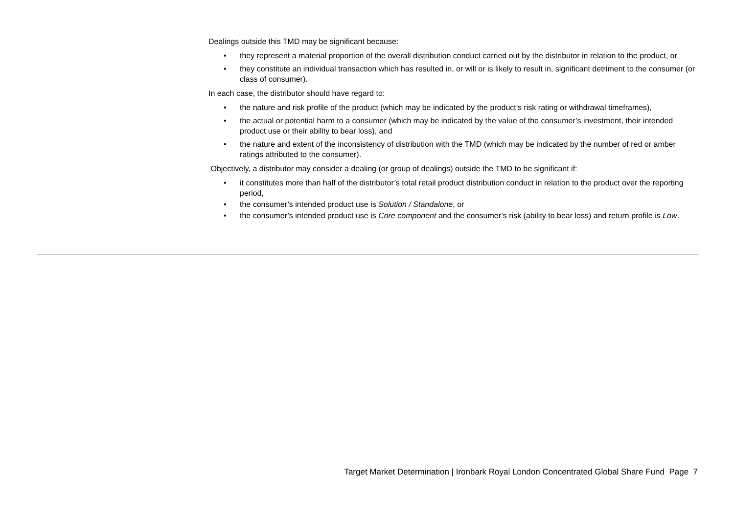Dealings outside this TMD may be significant because:
• they represent a material proportion of the overall distribution conduct carried out by the distributor in relation to the product, or
• they constitute an individual transaction which has resulted in, or will or is likely to result in, significant detriment to the consumer (or class of consumer).
In each case, the distributor should have regard to:
• the nature and risk profile of the product (which may be indicated by the product’s risk rating or withdrawal timeframes),
• the actual or potential harm to a consumer (which may be indicated by the value of the consumer’s investment, their intended product use or their ability to bear loss), and
• the nature and extent of the inconsistency of distribution with the TMD (which may be indicated by the number of red or amber ratings attributed to the consumer).
Objectively, a distributor may consider a dealing (or group of dealings) outside the TMD to be significant if:
• it constitutes more than half of the distributor’s total retail product distribution conduct in relation to the product over the reporting period,
• the consumer’s intended product use is Solution / Standalone, or
• the consumer’s intended product use is Core component and the consumer’s risk (ability to bear loss) and return profile is Low.
Target Market Determination | Ironbark Royal London Concentrated Global Share Fund Page 7